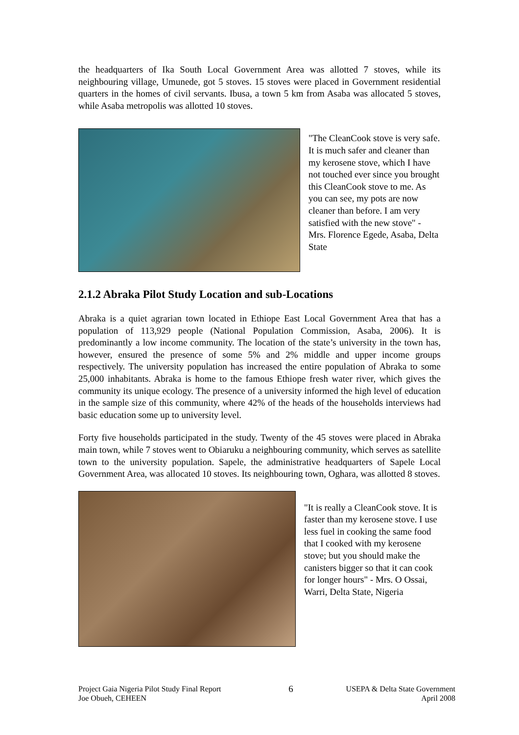the headquarters of Ika South Local Government Area was allotted 7 stoves, while its neighbouring village, Umunede, got 5 stoves. 15 stoves were placed in Government residential quarters in the homes of civil servants. Ibusa, a town 5 km from Asaba was allocated 5 stoves, while Asaba metropolis was allotted 10 stoves.
"The CleanCook stove is very safe. It is much safer and cleaner than my kerosene stove, which I have not touched ever since you brought this CleanCook stove to me. As you can see, my pots are now cleaner than before. I am very satisfied with the new stove" - Mrs. Florence Egede, Asaba, Delta State
2.1.2 Abraka Pilot Study Location and sub-Locations
Abraka is a quiet agrarian town located in Ethiope East Local Government Area that has a population of 113,929 people (National Population Commission, Asaba, 2006). It is predominantly a low income community. The location of the state’s university in the town has, however, ensured the presence of some 5% and 2% middle and upper income groups respectively. The university population has increased the entire population of Abraka to some 25,000 inhabitants. Abraka is home to the famous Ethiope fresh water river, which gives the community its unique ecology. The presence of a university informed the high level of education in the sample size of this community, where 42% of the heads of the households interviews had basic education some up to university level.
Forty five households participated in the study. Twenty of the 45 stoves were placed in Abraka main town, while 7 stoves went to Obiaruku a neighbouring community, which serves as satellite town to the university population. Sapele, the administrative headquarters of Sapele Local Government Area, was allocated 10 stoves. Its neighbouring town, Oghara, was allotted 8 stoves.
"It is really a CleanCook stove. It is faster than my kerosene stove. I use less fuel in cooking the same food that I cooked with my kerosene stove; but you should make the canisters bigger so that it can cook for longer hours" - Mrs. O Ossai, Warri, Delta State, Nigeria
Project Gaia Nigeria Pilot Study Final Report
Joe Obueh, CEHEEN
6
USEPA & Delta State Government
April 2008